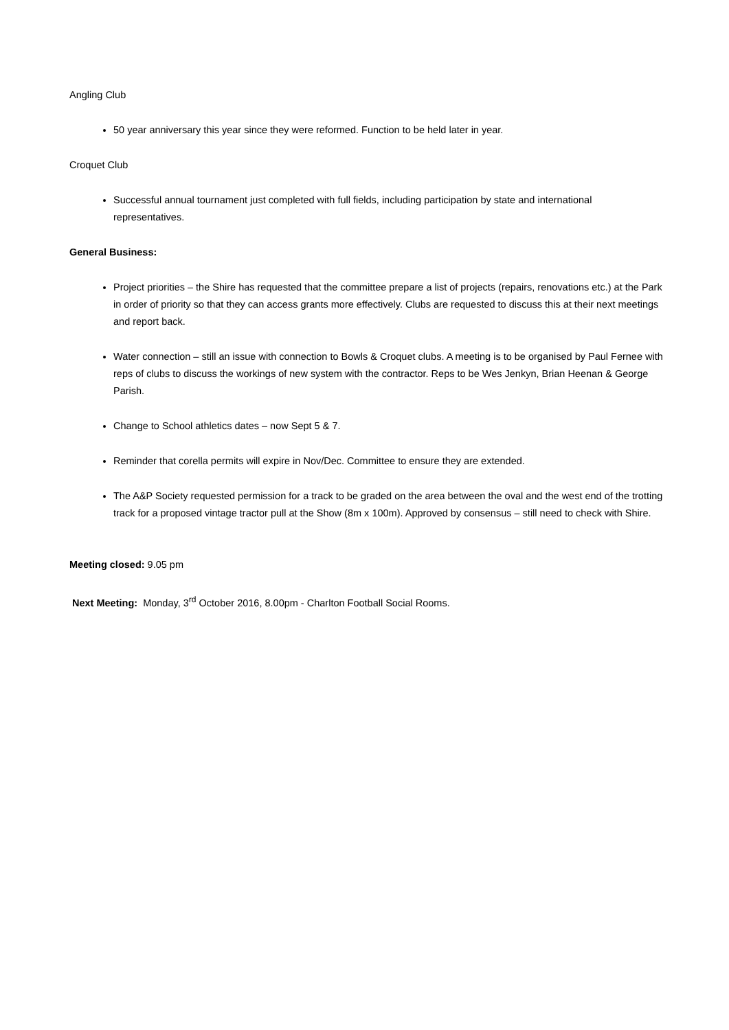Angling Club
50 year anniversary this year since they were reformed. Function to be held later in year.
Croquet Club
Successful annual tournament just completed with full fields, including participation by state and international representatives.
General Business:
Project priorities – the Shire has requested that the committee prepare a list of projects (repairs, renovations etc.) at the Park in order of priority so that they can access grants more effectively. Clubs are requested to discuss this at their next meetings and report back.
Water connection – still an issue with connection to Bowls & Croquet clubs. A meeting is to be organised by Paul Fernee with reps of clubs to discuss the workings of new system with the contractor. Reps to be Wes Jenkyn, Brian Heenan & George Parish.
Change to School athletics dates – now Sept 5 & 7.
Reminder that corella permits will expire in Nov/Dec. Committee to ensure they are extended.
The A&P Society requested permission for a track to be graded on the area between the oval and the west end of the trotting track for a proposed vintage tractor pull at the Show (8m x 100m). Approved by consensus – still need to check with Shire.
Meeting closed: 9.05 pm
Next Meeting: Monday, 3<sup>rd</sup> October 2016, 8.00pm - Charlton Football Social Rooms.